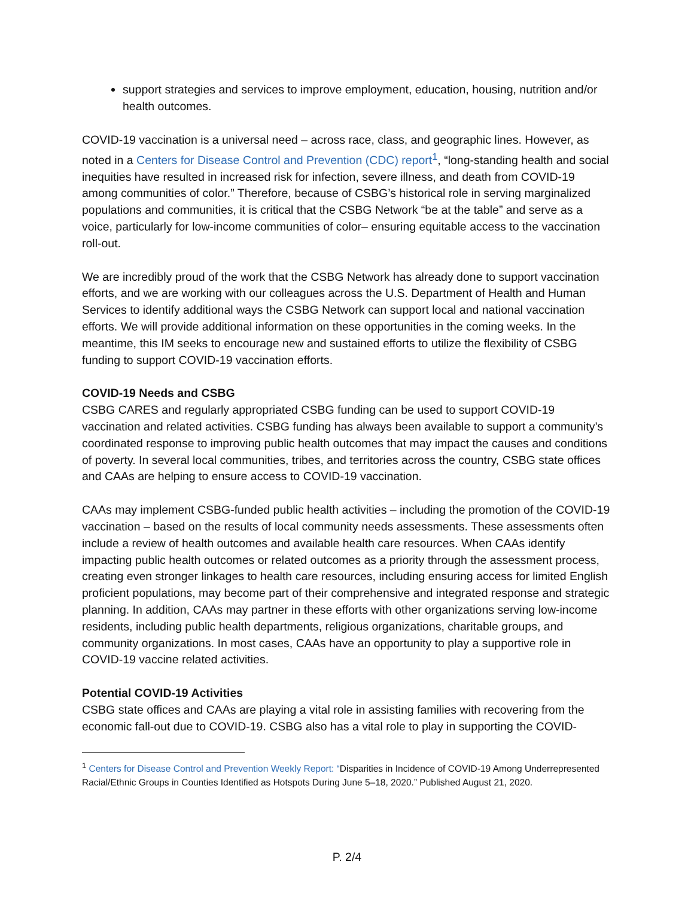support strategies and services to improve employment, education, housing, nutrition and/or health outcomes.
COVID-19 vaccination is a universal need – across race, class, and geographic lines. However, as noted in a Centers for Disease Control and Prevention (CDC) report<sup>1</sup>, “long-standing health and social inequities have resulted in increased risk for infection, severe illness, and death from COVID-19 among communities of color.” Therefore, because of CSBG’s historical role in serving marginalized populations and communities, it is critical that the CSBG Network “be at the table” and serve as a voice, particularly for low-income communities of color– ensuring equitable access to the vaccination roll-out.
We are incredibly proud of the work that the CSBG Network has already done to support vaccination efforts, and we are working with our colleagues across the U.S. Department of Health and Human Services to identify additional ways the CSBG Network can support local and national vaccination efforts. We will provide additional information on these opportunities in the coming weeks. In the meantime, this IM seeks to encourage new and sustained efforts to utilize the flexibility of CSBG funding to support COVID-19 vaccination efforts.
COVID-19 Needs and CSBG
CSBG CARES and regularly appropriated CSBG funding can be used to support COVID-19 vaccination and related activities. CSBG funding has always been available to support a community’s coordinated response to improving public health outcomes that may impact the causes and conditions of poverty. In several local communities, tribes, and territories across the country, CSBG state offices and CAAs are helping to ensure access to COVID-19 vaccination.
CAAs may implement CSBG-funded public health activities – including the promotion of the COVID-19 vaccination – based on the results of local community needs assessments. These assessments often include a review of health outcomes and available health care resources. When CAAs identify impacting public health outcomes or related outcomes as a priority through the assessment process, creating even stronger linkages to health care resources, including ensuring access for limited English proficient populations, may become part of their comprehensive and integrated response and strategic planning. In addition, CAAs may partner in these efforts with other organizations serving low-income residents, including public health departments, religious organizations, charitable groups, and community organizations. In most cases, CAAs have an opportunity to play a supportive role in COVID-19 vaccine related activities.
Potential COVID-19 Activities
CSBG state offices and CAAs are playing a vital role in assisting families with recovering from the economic fall-out due to COVID-19. CSBG also has a vital role to play in supporting the COVID-
<sup>1</sup> Centers for Disease Control and Prevention Weekly Report: “Disparities in Incidence of COVID-19 Among Underrepresented Racial/Ethnic Groups in Counties Identified as Hotspots During June 5–18, 2020.” Published August 21, 2020.
P. 2/4